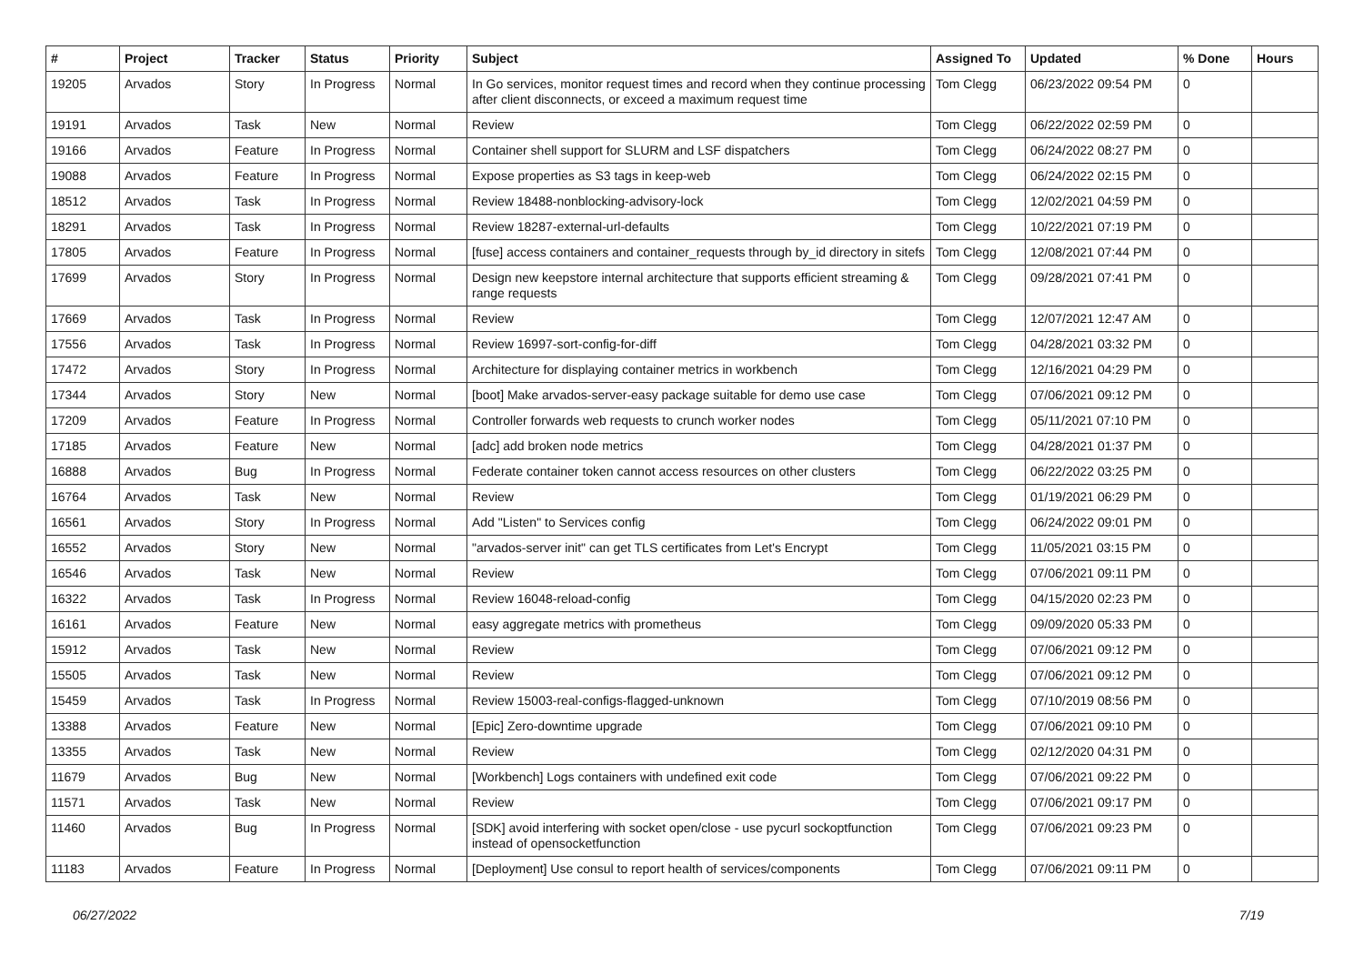| # | Project | Tracker | Status | Priority | Subject | Assigned To | Updated | % Done | Hours |
| --- | --- | --- | --- | --- | --- | --- | --- | --- | --- |
| 19205 | Arvados | Story | In Progress | Normal | In Go services, monitor request times and record when they continue processing after client disconnects, or exceed a maximum request time | Tom Clegg | 06/23/2022 09:54 PM | 0 | |
| 19191 | Arvados | Task | New | Normal | Review | Tom Clegg | 06/22/2022 02:59 PM | 0 | |
| 19166 | Arvados | Feature | In Progress | Normal | Container shell support for SLURM and LSF dispatchers | Tom Clegg | 06/24/2022 08:27 PM | 0 | |
| 19088 | Arvados | Feature | In Progress | Normal | Expose properties as S3 tags in keep-web | Tom Clegg | 06/24/2022 02:15 PM | 0 | |
| 18512 | Arvados | Task | In Progress | Normal | Review 18488-nonblocking-advisory-lock | Tom Clegg | 12/02/2021 04:59 PM | 0 | |
| 18291 | Arvados | Task | In Progress | Normal | Review 18287-external-url-defaults | Tom Clegg | 10/22/2021 07:19 PM | 0 | |
| 17805 | Arvados | Feature | In Progress | Normal | [fuse] access containers and container_requests through by_id directory in sitefs | Tom Clegg | 12/08/2021 07:44 PM | 0 | |
| 17699 | Arvados | Story | In Progress | Normal | Design new keepstore internal architecture that supports efficient streaming & range requests | Tom Clegg | 09/28/2021 07:41 PM | 0 | |
| 17669 | Arvados | Task | In Progress | Normal | Review | Tom Clegg | 12/07/2021 12:47 AM | 0 | |
| 17556 | Arvados | Task | In Progress | Normal | Review 16997-sort-config-for-diff | Tom Clegg | 04/28/2021 03:32 PM | 0 | |
| 17472 | Arvados | Story | In Progress | Normal | Architecture for displaying container metrics in workbench | Tom Clegg | 12/16/2021 04:29 PM | 0 | |
| 17344 | Arvados | Story | New | Normal | [boot] Make arvados-server-easy package suitable for demo use case | Tom Clegg | 07/06/2021 09:12 PM | 0 | |
| 17209 | Arvados | Feature | In Progress | Normal | Controller forwards web requests to crunch worker nodes | Tom Clegg | 05/11/2021 07:10 PM | 0 | |
| 17185 | Arvados | Feature | New | Normal | [adc] add broken node metrics | Tom Clegg | 04/28/2021 01:37 PM | 0 | |
| 16888 | Arvados | Bug | In Progress | Normal | Federate container token cannot access resources on other clusters | Tom Clegg | 06/22/2022 03:25 PM | 0 | |
| 16764 | Arvados | Task | New | Normal | Review | Tom Clegg | 01/19/2021 06:29 PM | 0 | |
| 16561 | Arvados | Story | In Progress | Normal | Add "Listen" to Services config | Tom Clegg | 06/24/2022 09:01 PM | 0 | |
| 16552 | Arvados | Story | New | Normal | "arvados-server init" can get TLS certificates from Let's Encrypt | Tom Clegg | 11/05/2021 03:15 PM | 0 | |
| 16546 | Arvados | Task | New | Normal | Review | Tom Clegg | 07/06/2021 09:11 PM | 0 | |
| 16322 | Arvados | Task | In Progress | Normal | Review 16048-reload-config | Tom Clegg | 04/15/2020 02:23 PM | 0 | |
| 16161 | Arvados | Feature | New | Normal | easy aggregate metrics with prometheus | Tom Clegg | 09/09/2020 05:33 PM | 0 | |
| 15912 | Arvados | Task | New | Normal | Review | Tom Clegg | 07/06/2021 09:12 PM | 0 | |
| 15505 | Arvados | Task | New | Normal | Review | Tom Clegg | 07/06/2021 09:12 PM | 0 | |
| 15459 | Arvados | Task | In Progress | Normal | Review 15003-real-configs-flagged-unknown | Tom Clegg | 07/10/2019 08:56 PM | 0 | |
| 13388 | Arvados | Feature | New | Normal | [Epic] Zero-downtime upgrade | Tom Clegg | 07/06/2021 09:10 PM | 0 | |
| 13355 | Arvados | Task | New | Normal | Review | Tom Clegg | 02/12/2020 04:31 PM | 0 | |
| 11679 | Arvados | Bug | New | Normal | [Workbench] Logs containers with undefined exit code | Tom Clegg | 07/06/2021 09:22 PM | 0 | |
| 11571 | Arvados | Task | New | Normal | Review | Tom Clegg | 07/06/2021 09:17 PM | 0 | |
| 11460 | Arvados | Bug | In Progress | Normal | [SDK] avoid interfering with socket open/close - use pycurl sockoptfunction instead of opensocketfunction | Tom Clegg | 07/06/2021 09:23 PM | 0 | |
| 11183 | Arvados | Feature | In Progress | Normal | [Deployment] Use consul to report health of services/components | Tom Clegg | 07/06/2021 09:11 PM | 0 | |
06/27/2022 7/19